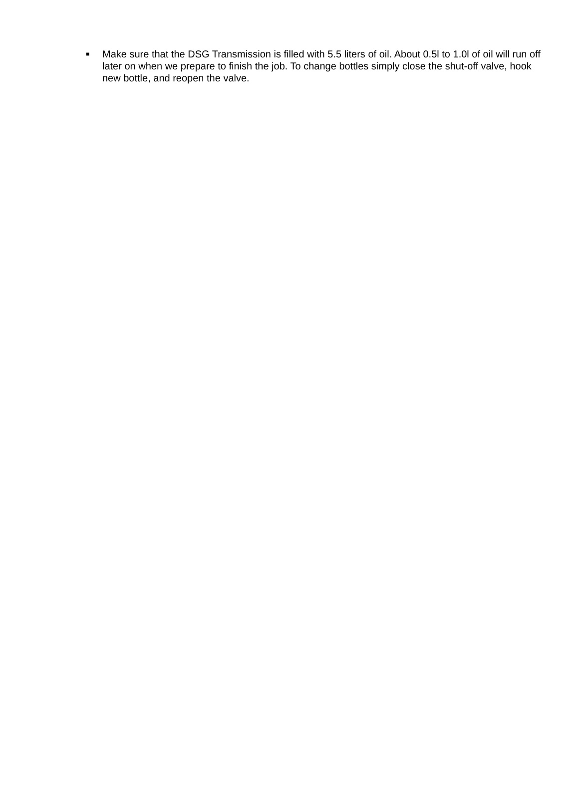■ Make sure that the DSG Transmission is filled with 5.5 liters of oil. About 0.5l to 1.0l of oil will run off later on when we prepare to finish the job. To change bottles simply close the shut-off valve, hook new bottle, and reopen the valve.